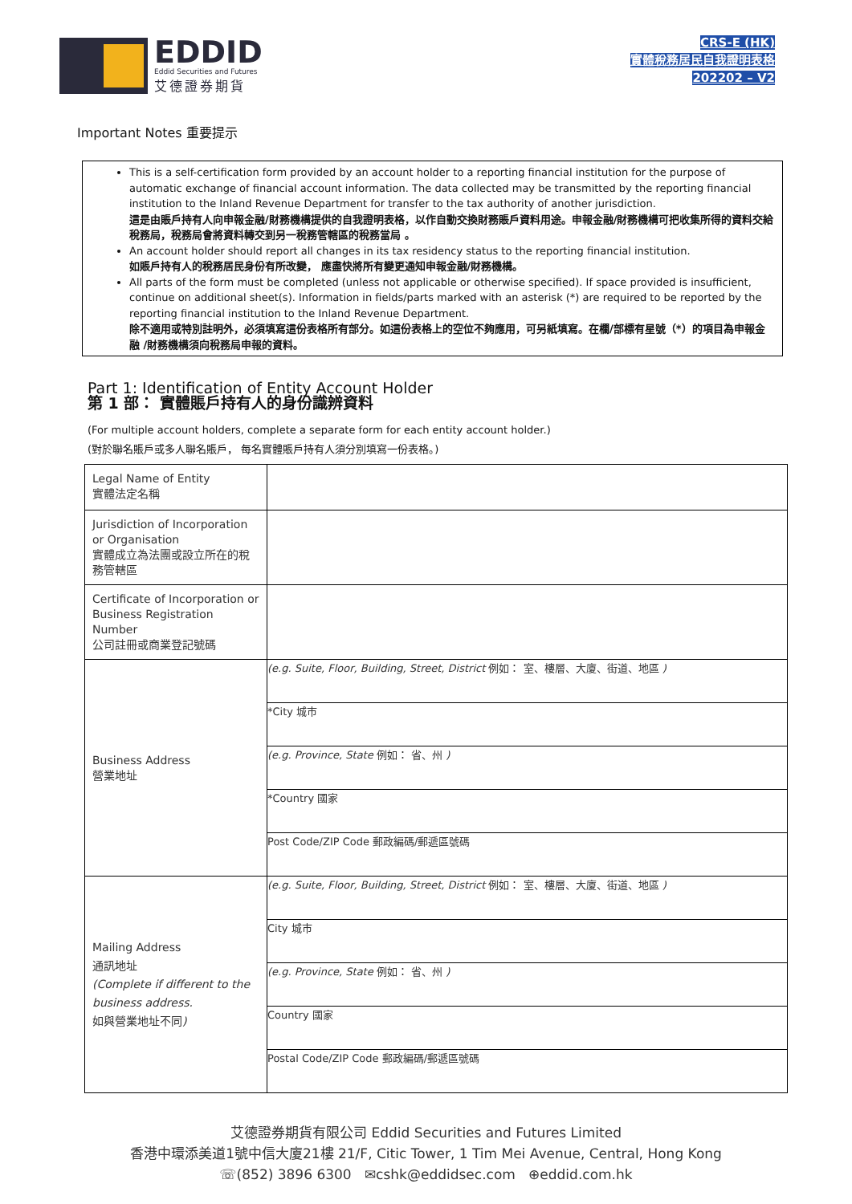EDDID
Eddid Securities and Futures
艾德證券期貨
CRS-E (HK)
實體稅務居民自我證明表格
202202 – V2
Important Notes 重要提示
This is a self-certification form provided by an account holder to a reporting financial institution for the purpose of automatic exchange of financial account information. The data collected may be transmitted by the reporting financial institution to the Inland Revenue Department for transfer to the tax authority of another jurisdiction.
這是由賬戶持有人向申報金融/財務機構提供的自我證明表格，以作自動交換財務賬戶資料用途。申報金融/財務機構可把收集所得的資料交給稅務局，稅務局會將資料轉交到另一稅務管轄區的稅務當局 。
An account holder should report all changes in its tax residency status to the reporting financial institution.
如賬戶持有人的稅務居民身份有所改變， 應盡快將所有變更通知申報金融/財務機構。
All parts of the form must be completed (unless not applicable or otherwise specified). If space provided is insufficient, continue on additional sheet(s). Information in fields/parts marked with an asterisk (*) are required to be reported by the reporting financial institution to the Inland Revenue Department.
除不適用或特別註明外，必須填寫這份表格所有部分。如這份表格上的空位不夠應用，可另紙填寫。在欄/部標有星號（*）的項目為申報金融 /財務機構須向稅務局申報的資料。
Part 1: Identification of Entity Account Holder
第 1 部： 實體賬戶持有人的身份識辨資料
(For multiple account holders, complete a separate form for each entity account holder.)
(對於聯名賬戶或多人聯名賬戶， 每名實體賬戶持有人須分別填寫一份表格。)
| Legal Name of Entity 實體法定名稱 | |
| Jurisdiction of Incorporation or Organisation 實體成立為法團或設立所在的稅務管轄區 | |
| Certificate of Incorporation or Business Registration Number 公司註冊或商業登記號碼 | |
| Business Address 營業地址 | (e.g. Suite, Floor, Building, Street, District 例如： 室、樓層、大廈、街道、地區 ) |
| | *City 城市 |
| | (e.g. Province, State 例如： 省、州 ) |
| | *Country 國家 |
| | Post Code/ZIP Code 郵政編碼/郵遞區號碼 |
| Mailing Address 通訊地址 (Complete if different to the business address. 如與營業地址不同 ) | (e.g. Suite, Floor, Building, Street, District 例如： 室、樓層、大廈、街道、地區 ) |
| | City 城市 |
| | (e.g. Province, State 例如： 省、州 ) |
| | Country 國家 |
| | Postal Code/ZIP Code 郵政編碼/郵遞區號碼 |
艾德證券期貨有限公司 Eddid Securities and Futures Limited
香港中環添美道1號中信大廈21樓 21/F, Citic Tower, 1 Tim Mei Avenue, Central, Hong Kong
☏(852) 3896 6300 ✉cshk@eddidsec.com ⊕eddid.com.hk